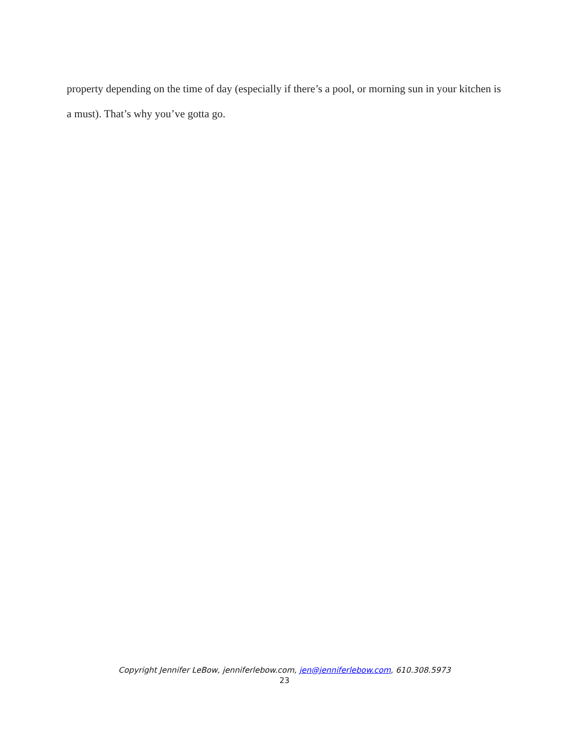property depending on the time of day (especially if there’s a pool, or morning sun in your kitchen is a must). That’s why you’ve gotta go.
Copyright Jennifer LeBow, jenniferlebow.com, jen@jenniferlebow.com, 610.308.5973
23